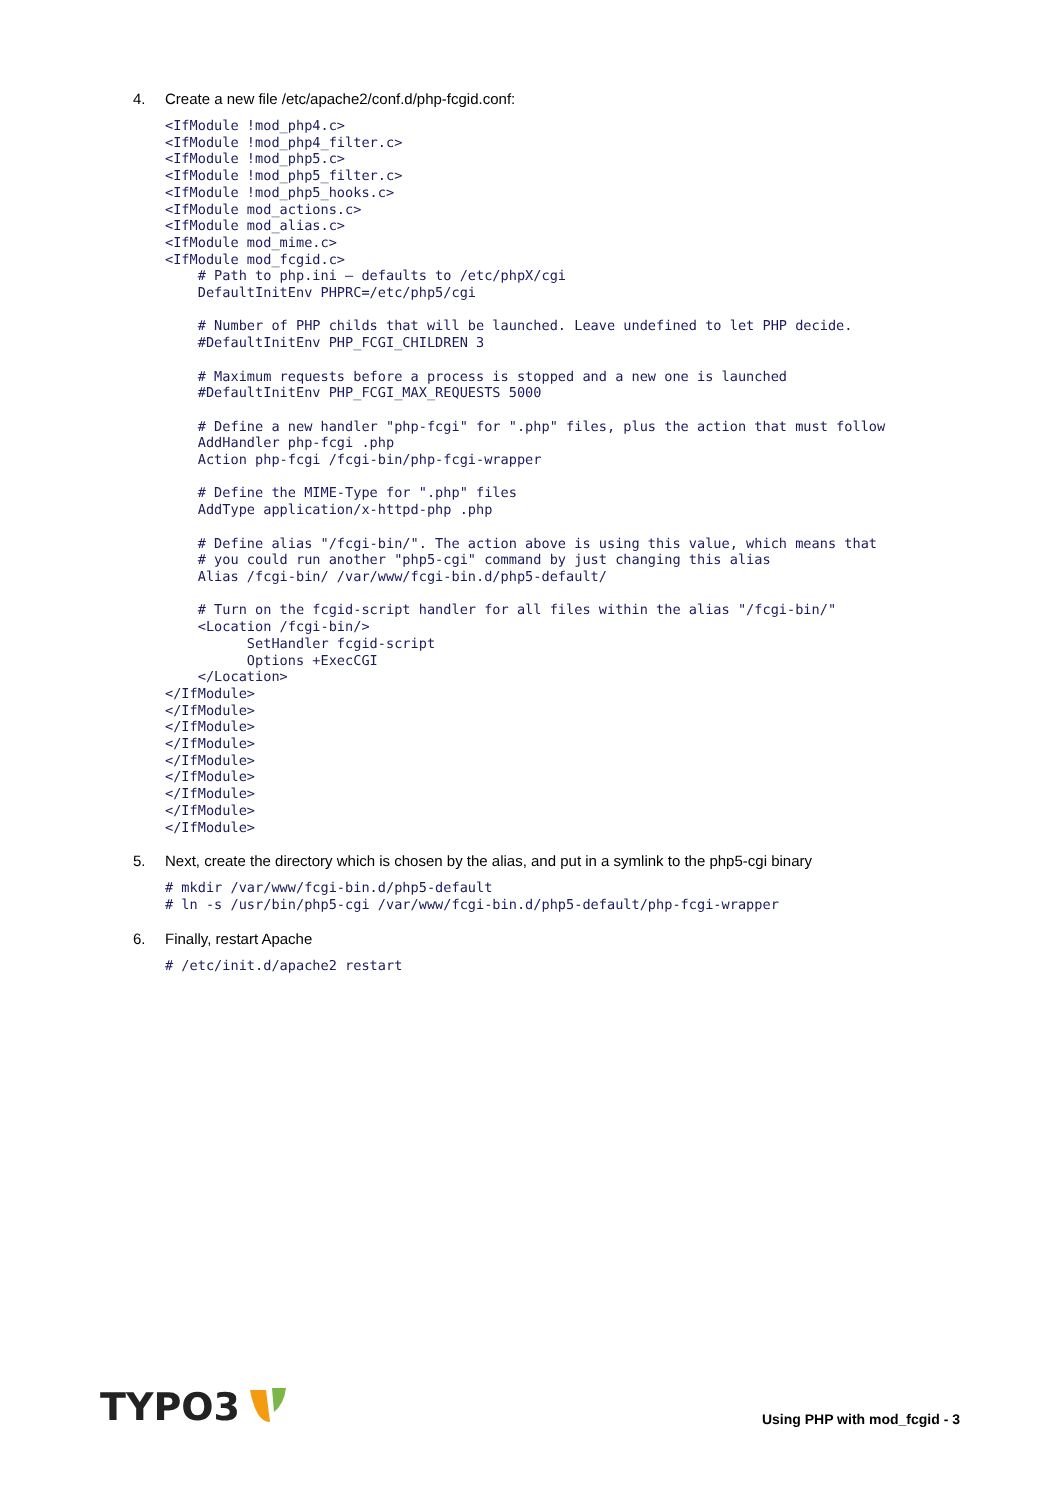4. Create a new file /etc/apache2/conf.d/php-fcgid.conf:
<IfModule !mod_php4.c>
<IfModule !mod_php4_filter.c>
<IfModule !mod_php5.c>
<IfModule !mod_php5_filter.c>
<IfModule !mod_php5_hooks.c>
<IfModule mod_actions.c>
<IfModule mod_alias.c>
<IfModule mod_mime.c>
<IfModule mod_fcgid.c>
    # Path to php.ini – defaults to /etc/phpX/cgi
    DefaultInitEnv PHPRC=/etc/php5/cgi

    # Number of PHP childs that will be launched. Leave undefined to let PHP decide.
    #DefaultInitEnv PHP_FCGI_CHILDREN 3

    # Maximum requests before a process is stopped and a new one is launched
    #DefaultInitEnv PHP_FCGI_MAX_REQUESTS 5000

    # Define a new handler "php-fcgi" for ".php" files, plus the action that must follow
    AddHandler php-fcgi .php
    Action php-fcgi /fcgi-bin/php-fcgi-wrapper

    # Define the MIME-Type for ".php" files
    AddType application/x-httpd-php .php

    # Define alias "/fcgi-bin/". The action above is using this value, which means that
    # you could run another "php5-cgi" command by just changing this alias
    Alias /fcgi-bin/ /var/www/fcgi-bin.d/php5-default/

    # Turn on the fcgid-script handler for all files within the alias "/fcgi-bin/"
    <Location /fcgi-bin/>
          SetHandler fcgid-script
          Options +ExecCGI
    </Location>
</IfModule>
</IfModule>
</IfModule>
</IfModule>
</IfModule>
</IfModule>
</IfModule>
</IfModule>
</IfModule>
5. Next, create the directory which is chosen by the alias, and put in a symlink to the php5-cgi binary
# mkdir /var/www/fcgi-bin.d/php5-default
# ln -s /usr/bin/php5-cgi /var/www/fcgi-bin.d/php5-default/php-fcgi-wrapper
6. Finally, restart Apache
# /etc/init.d/apache2 restart
TYPO3
Using PHP with mod_fcgid - 3